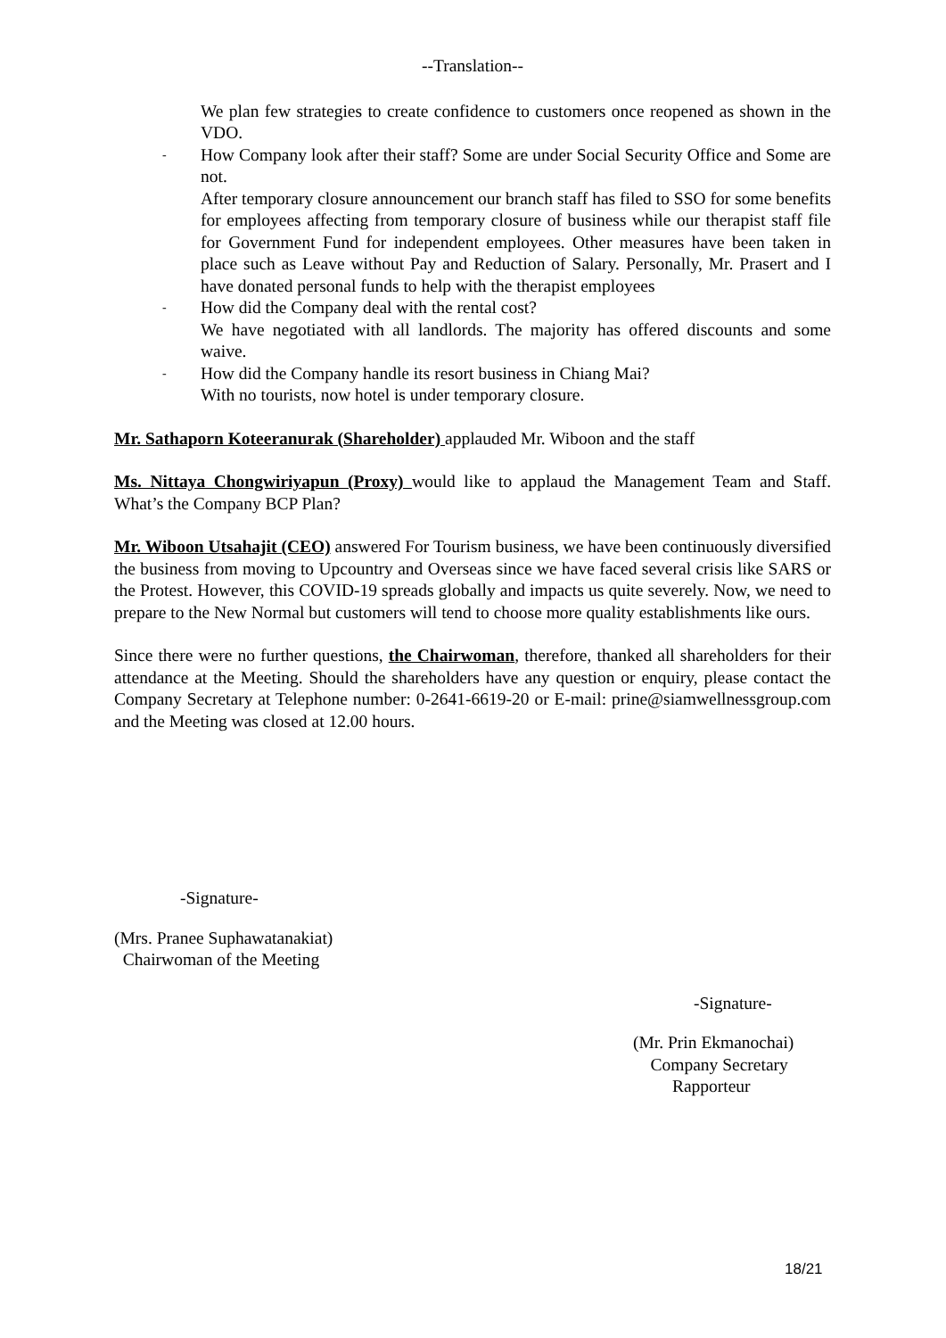--Translation--
We plan few strategies to create confidence to customers once reopened as shown in the VDO.
- How Company look after their staff? Some are under Social Security Office and Some are not.
After temporary closure announcement our branch staff has filed to SSO for some benefits for employees affecting from temporary closure of business while our therapist staff file for Government Fund for independent employees. Other measures have been taken in place such as Leave without Pay and Reduction of Salary. Personally, Mr. Prasert and I have donated personal funds to help with the therapist employees
- How did the Company deal with the rental cost?
We have negotiated with all landlords. The majority has offered discounts and some waive.
- How did the Company handle its resort business in Chiang Mai?
With no tourists, now hotel is under temporary closure.
Mr. Sathaporn Koteeranurak (Shareholder) applauded Mr. Wiboon and the staff
Ms. Nittaya Chongwiriyapun (Proxy) would like to applaud the Management Team and Staff. What’s the Company BCP Plan?
Mr. Wiboon Utsahajit (CEO) answered For Tourism business, we have been continuously diversified the business from moving to Upcountry and Overseas since we have faced several crisis like SARS or the Protest. However, this COVID-19 spreads globally and impacts us quite severely. Now, we need to prepare to the New Normal but customers will tend to choose more quality establishments like ours.
Since there were no further questions, the Chairwoman, therefore, thanked all shareholders for their attendance at the Meeting. Should the shareholders have any question or enquiry, please contact the Company Secretary at Telephone number: 0-2641-6619-20 or E-mail: prine@siamwellnessgroup.com and the Meeting was closed at 12.00 hours.
-Signature-
(Mrs. Pranee Suphawatanakiat)
Chairwoman of the Meeting
-Signature-
(Mr. Prin Ekmanochai)
Company Secretary
Rapporteur
18/21